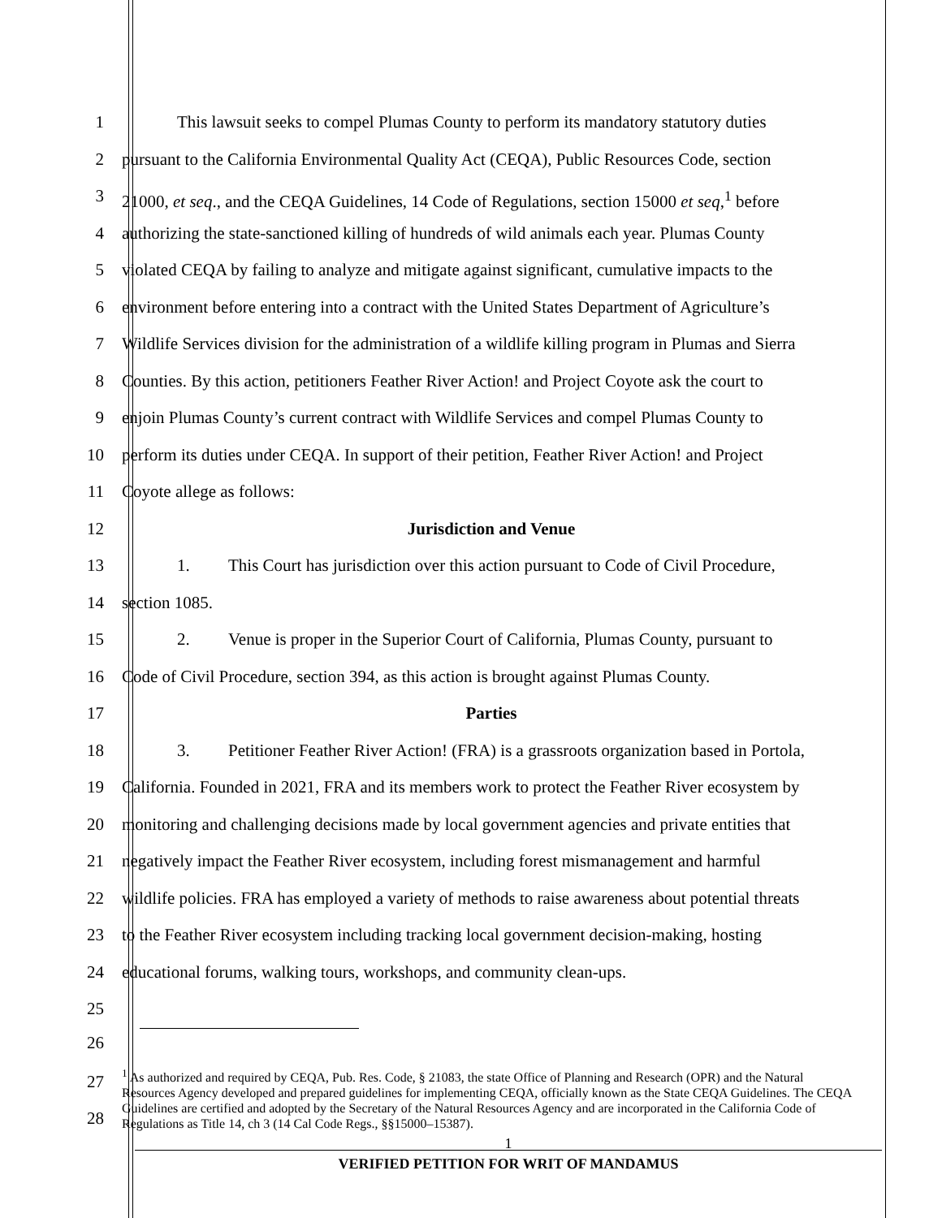1 This lawsuit seeks to compel Plumas County to perform its mandatory statutory duties
2 pursuant to the California Environmental Quality Act (CEQA), Public Resources Code, section
3 21000, et seq., and the CEQA Guidelines, 14 Code of Regulations, section 15000 et seq,<sup>1</sup> before
4 authorizing the state-sanctioned killing of hundreds of wild animals each year. Plumas County
5 violated CEQA by failing to analyze and mitigate against significant, cumulative impacts to the
6 environment before entering into a contract with the United States Department of Agriculture’s
7 Wildlife Services division for the administration of a wildlife killing program in Plumas and Sierra
8 Counties. By this action, petitioners Feather River Action! and Project Coyote ask the court to
9 enjoin Plumas County’s current contract with Wildlife Services and compel Plumas County to
10 perform its duties under CEQA. In support of their petition, Feather River Action! and Project
11 Coyote allege as follows:
12 Jurisdiction and Venue
13 1. This Court has jurisdiction over this action pursuant to Code of Civil Procedure,
14 section 1085.
15 2. Venue is proper in the Superior Court of California, Plumas County, pursuant to
16 Code of Civil Procedure, section 394, as this action is brought against Plumas County.
17 Parties
18 3. Petitioner Feather River Action! (FRA) is a grassroots organization based in Portola,
19 California. Founded in 2021, FRA and its members work to protect the Feather River ecosystem by
20 monitoring and challenging decisions made by local government agencies and private entities that
21 negatively impact the Feather River ecosystem, including forest mismanagement and harmful
22 wildlife policies. FRA has employed a variety of methods to raise awareness about potential threats
23 to the Feather River ecosystem including tracking local government decision-making, hosting
24 educational forums, walking tours, workshops, and community clean-ups.
25
26
27
28
<sup>1</sup> As authorized and required by CEQA, Pub. Res. Code, § 21083, the state Office of Planning and Research (OPR) and the Natural Resources Agency developed and prepared guidelines for implementing CEQA, officially known as the State CEQA Guidelines. The CEQA Guidelines are certified and adopted by the Secretary of the Natural Resources Agency and are incorporated in the California Code of Regulations as Title 14, ch 3 (14 Cal Code Regs., §§15000–15387).
1
VERIFIED PETITION FOR WRIT OF MANDAMUS